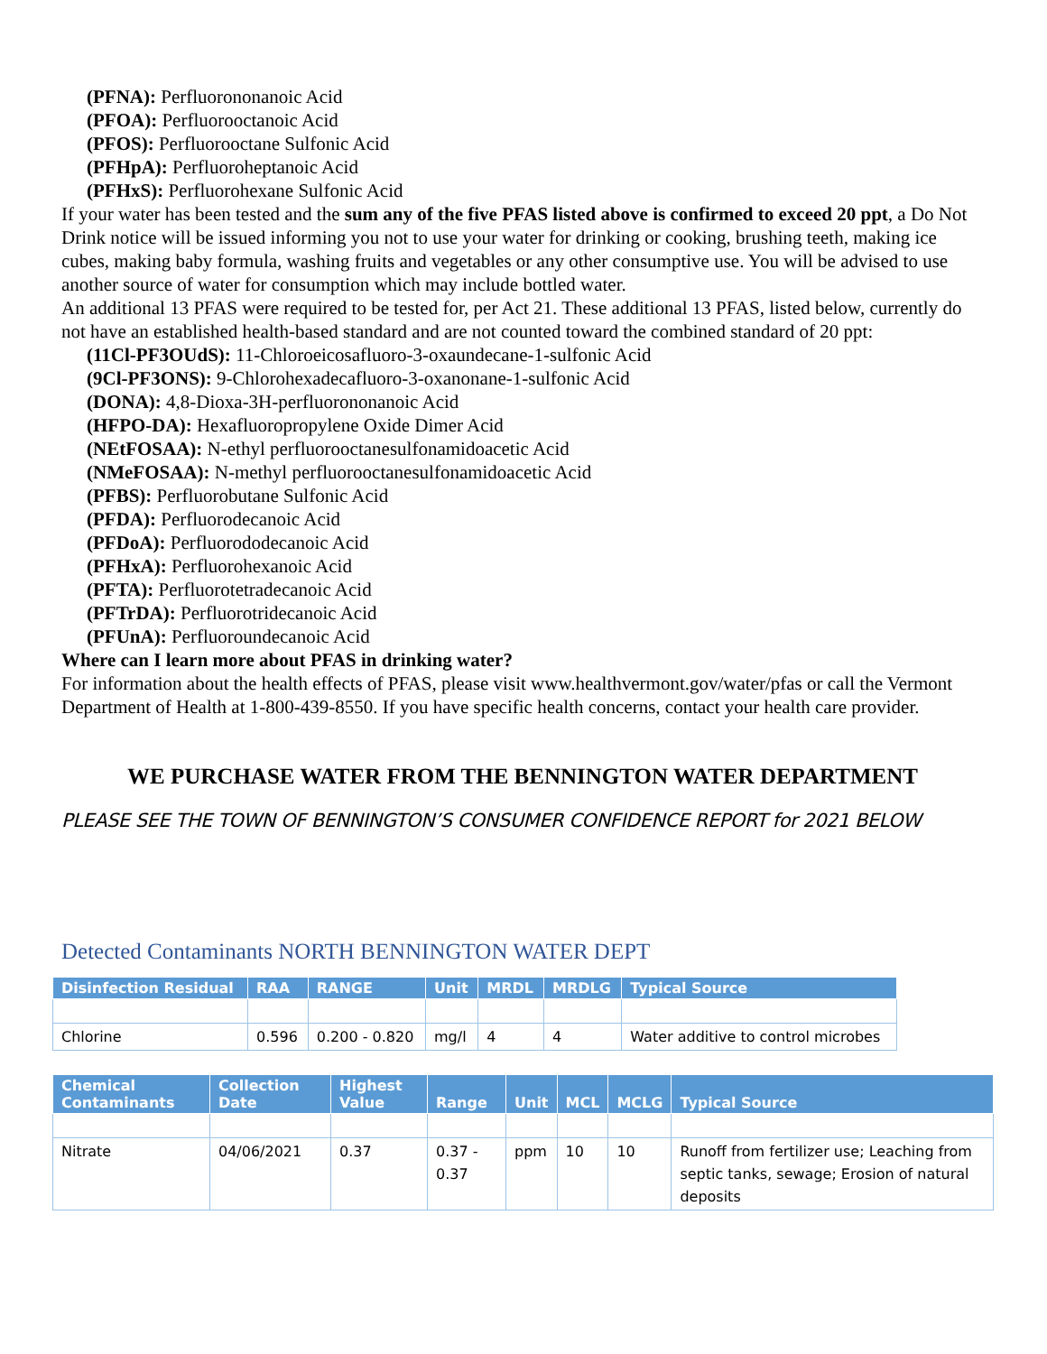(PFNA): Perfluorononanoic Acid
(PFOA): Perfluorooctanoic Acid
(PFOS): Perfluorooctane Sulfonic Acid
(PFHpA): Perfluoroheptanoic Acid
(PFHxS): Perfluorohexane Sulfonic Acid
If your water has been tested and the sum any of the five PFAS listed above is confirmed to exceed 20 ppt, a Do Not Drink notice will be issued informing you not to use your water for drinking or cooking, brushing teeth, making ice cubes, making baby formula, washing fruits and vegetables or any other consumptive use. You will be advised to use another source of water for consumption which may include bottled water.
An additional 13 PFAS were required to be tested for, per Act 21. These additional 13 PFAS, listed below, currently do not have an established health-based standard and are not counted toward the combined standard of 20 ppt:
(11Cl-PF3OUdS): 11-Chloroeicosafluoro-3-oxaundecane-1-sulfonic Acid
(9Cl-PF3ONS): 9-Chlorohexadecafluoro-3-oxanonane-1-sulfonic Acid
(DONA): 4,8-Dioxa-3H-perfluorononanoic Acid
(HFPO-DA): Hexafluoropropylene Oxide Dimer Acid
(NEtFOSAA): N-ethyl perfluorooctanesulfonamidoacetic Acid
(NMeFOSAA): N-methyl perfluorooctanesulfonamidoacetic Acid
(PFBS): Perfluorobutane Sulfonic Acid
(PFDA): Perfluorodecanoic Acid
(PFDoA): Perfluorododecanoic Acid
(PFHxA): Perfluorohexanoic Acid
(PFTA): Perfluorotetradecanoic Acid
(PFTrDA): Perfluorotridecanoic Acid
(PFUnA): Perfluoroundecanoic Acid
Where can I learn more about PFAS in drinking water?
For information about the health effects of PFAS, please visit www.healthvermont.gov/water/pfas or call the Vermont Department of Health at 1-800-439-8550. If you have specific health concerns, contact your health care provider.
WE PURCHASE WATER FROM THE BENNINGTON WATER DEPARTMENT
PLEASE SEE THE TOWN OF BENNINGTON’S CONSUMER CONFIDENCE REPORT for 2021 BELOW
Detected Contaminants NORTH BENNINGTON WATER DEPT
| Disinfection Residual | RAA | RANGE | Unit | MRDL | MRDLG | Typical Source |
| --- | --- | --- | --- | --- | --- | --- |
| Chlorine | 0.596 | 0.200 - 0.820 | mg/l | 4 | 4 | Water additive to control microbes |
| Chemical Contaminants | Collection Date | Highest Value | Range | Unit | MCL | MCLG | Typical Source |
| --- | --- | --- | --- | --- | --- | --- | --- |
| Nitrate | 04/06/2021 | 0.37 | 0.37 - 0.37 | ppm | 10 | 10 | Runoff from fertilizer use; Leaching from septic tanks, sewage; Erosion of natural deposits |